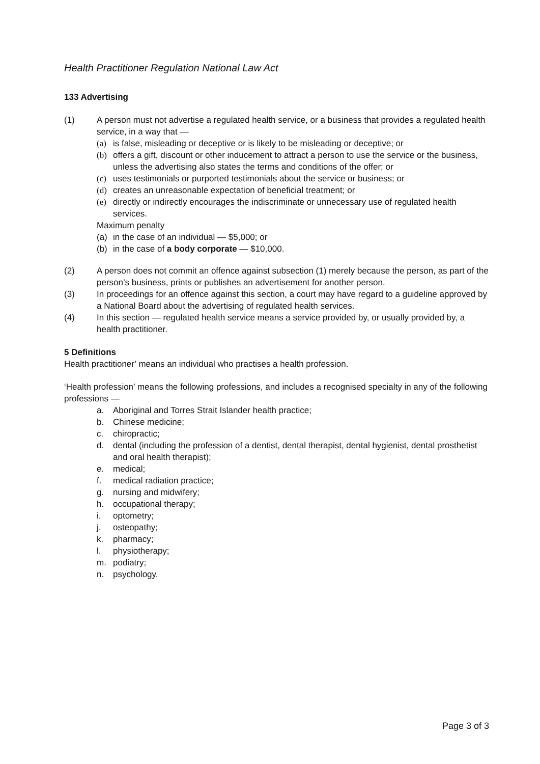Health Practitioner Regulation National Law Act
133 Advertising
(1) A person must not advertise a regulated health service, or a business that provides a regulated health service, in a way that —
(a) is false, misleading or deceptive or is likely to be misleading or deceptive; or
(b) offers a gift, discount or other inducement to attract a person to use the service or the business, unless the advertising also states the terms and conditions of the offer; or
(c) uses testimonials or purported testimonials about the service or business; or
(d) creates an unreasonable expectation of beneficial treatment; or
(e) directly or indirectly encourages the indiscriminate or unnecessary use of regulated health services.
Maximum penalty
(a) in the case of an individual — $5,000; or
(b) in the case of a body corporate — $10,000.
(2) A person does not commit an offence against subsection (1) merely because the person, as part of the person’s business, prints or publishes an advertisement for another person.
(3) In proceedings for an offence against this section, a court may have regard to a guideline approved by a National Board about the advertising of regulated health services.
(4) In this section — regulated health service means a service provided by, or usually provided by, a health practitioner.
5 Definitions
Health practitioner’ means an individual who practises a health profession.
‘Health profession’ means the following professions, and includes a recognised specialty in any of the following professions —
a. Aboriginal and Torres Strait Islander health practice;
b. Chinese medicine;
c. chiropractic;
d. dental (including the profession of a dentist, dental therapist, dental hygienist, dental prosthetist and oral health therapist);
e. medical;
f. medical radiation practice;
g. nursing and midwifery;
h. occupational therapy;
i. optometry;
j. osteopathy;
k. pharmacy;
l. physiotherapy;
m. podiatry;
n. psychology.
Page 3 of 3